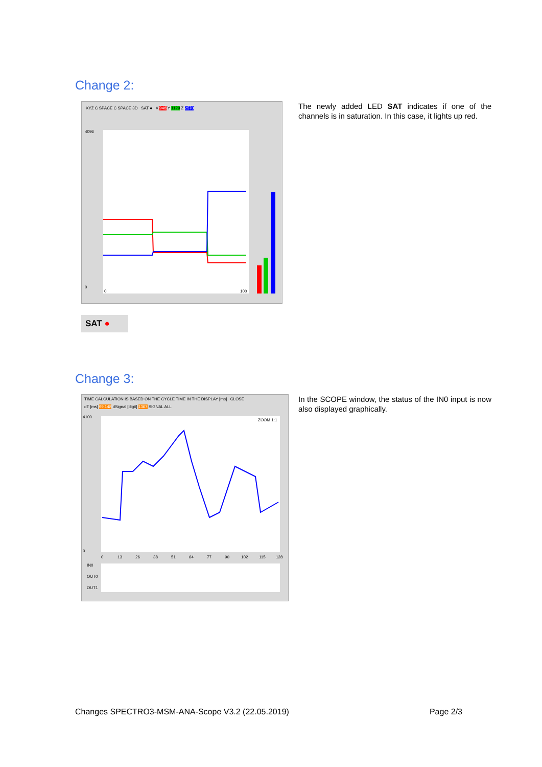Change 2:
XYZ C SPACE C SPACE 3D SAT ● X 948 Y 1129 Z 2570
4096
0
0
100
SAT ●
The newly added LED SAT indicates if one of the channels is in saturation. In this case, it lights up red.
Change 3:
TIME CALCULATION IS BASED ON THE CYCLE TIME IN THE DISPLAY [ms] CLOSE
dT [ms] 99.148 dSignal [digit] 1367 SIGNAL ALL
4100
0
ZOOM 1:1
IN0
OUT0
OUT1
0
13
26
38
51
64
77
90
102
115
128
In the SCOPE window, the status of the IN0 input is now also displayed graphically.
Changes SPECTRO3-MSM-ANA-Scope V3.2 (22.05.2019) Page 2/3